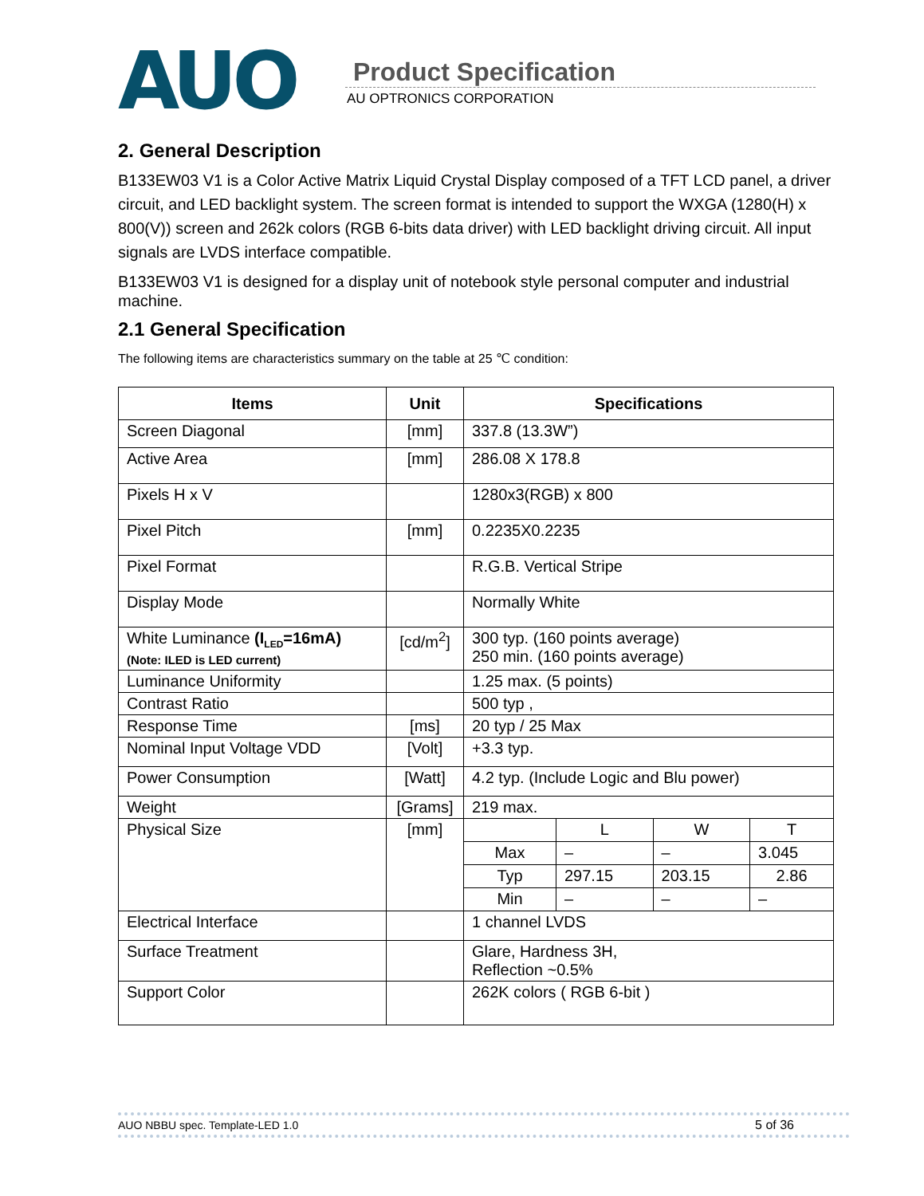AUO Product Specification
AU OPTRONICS CORPORATION
2. General Description
B133EW03 V1 is a Color Active Matrix Liquid Crystal Display composed of a TFT LCD panel, a driver circuit, and LED backlight system. The screen format is intended to support the WXGA (1280(H) x 800(V)) screen and 262k colors (RGB 6-bits data driver) with LED backlight driving circuit. All input signals are LVDS interface compatible.
B133EW03 V1 is designed for a display unit of notebook style personal computer and industrial machine.
2.1 General Specification
The following items are characteristics summary on the table at 25 ℃ condition:
| Items | Unit | Specifications |
| --- | --- | --- |
| Screen Diagonal | [mm] | 337.8 (13.3W”) |
| Active Area | [mm] | 286.08 X 178.8 |
| Pixels H x V | | 1280x3(RGB) x 800 |
| Pixel Pitch | [mm] | 0.2235X0.2235 |
| Pixel Format | | R.G.B. Vertical Stripe |
| Display Mode | | Normally White |
| White Luminance (I<sub>LED</sub>=16mA) (Note: ILED is LED current) | [cd/m<sup>2</sup>] | 300 typ. (160 points average) 250 min. (160 points average) |
| Luminance Uniformity | | 1.25 max. (5 points) |
| Contrast Ratio | | 500 typ , |
| Response Time | [ms] | 20 typ / 25 Max |
| Nominal Input Voltage VDD | [Volt] | +3.3 typ. |
| Power Consumption | [Watt] | 4.2 typ. (Include Logic and Blu power) |
| Weight | [Grams] | 219 max. |
| Physical Size | [mm] | / / L / W / T / / Max / – / – / 3.045 / / Typ / 297.15 / 203.15 / 2.86 / / Min / – / – / – / |
| Electrical Interface | | 1 channel LVDS |
| Surface Treatment | | Glare, Hardness 3H, Reflection ~0.5% |
| Support Color | | 262K colors ( RGB 6-bit ) |
AUO NBBU spec. Template-LED 1.0 5 of 36